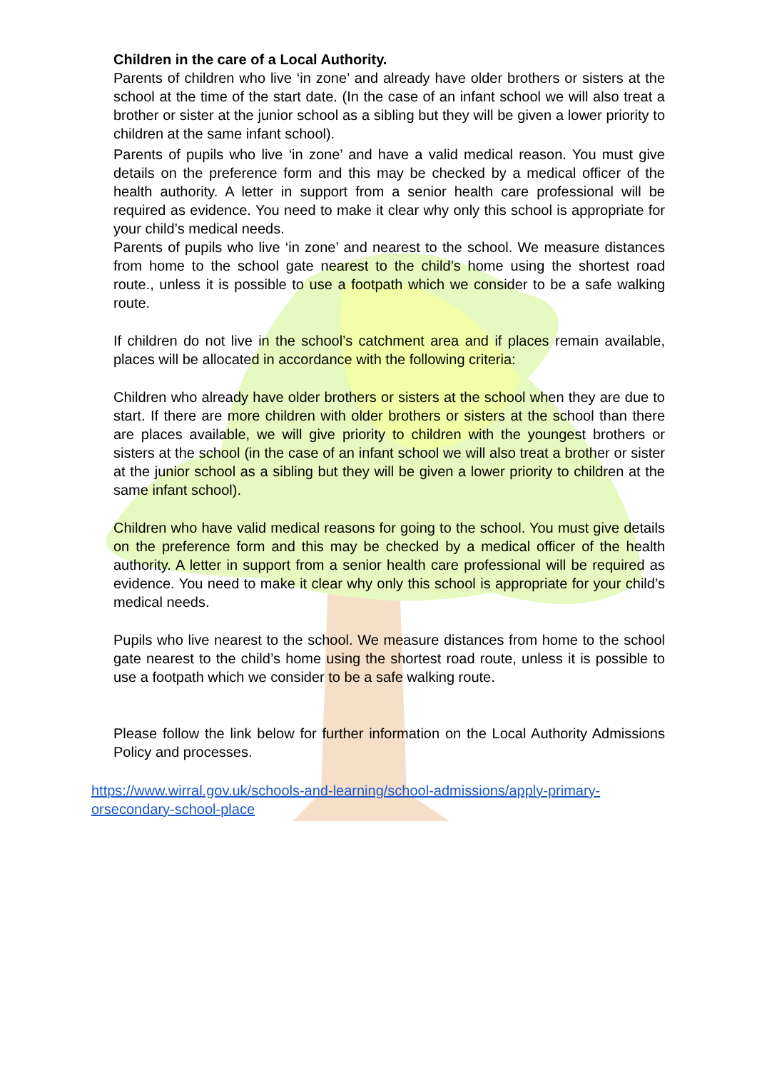Children in the care of a Local Authority.
Parents of children who live ‘in zone’ and already have older brothers or sisters at the school at the time of the start date. (In the case of an infant school we will also treat a brother or sister at the junior school as a sibling but they will be given a lower priority to children at the same infant school).
Parents of pupils who live ‘in zone’ and have a valid medical reason. You must give details on the preference form and this may be checked by a medical officer of the health authority. A letter in support from a senior health care professional will be required as evidence. You need to make it clear why only this school is appropriate for your child’s medical needs.
Parents of pupils who live ‘in zone’ and nearest to the school. We measure distances from home to the school gate nearest to the child’s home using the shortest road route., unless it is possible to use a footpath which we consider to be a safe walking route.
If children do not live in the school’s catchment area and if places remain available, places will be allocated in accordance with the following criteria:
Children who already have older brothers or sisters at the school when they are due to start. If there are more children with older brothers or sisters at the school than there are places available, we will give priority to children with the youngest brothers or sisters at the school (in the case of an infant school we will also treat a brother or sister at the junior school as a sibling but they will be given a lower priority to children at the same infant school).
Children who have valid medical reasons for going to the school. You must give details on the preference form and this may be checked by a medical officer of the health authority. A letter in support from a senior health care professional will be required as evidence. You need to make it clear why only this school is appropriate for your child’s medical needs.
Pupils who live nearest to the school. We measure distances from home to the school gate nearest to the child’s home using the shortest road route, unless it is possible to use a footpath which we consider to be a safe walking route.
Please follow the link below for further information on the Local Authority Admissions Policy and processes.
https://www.wirral.gov.uk/schools-and-learning/school-admissions/apply-primary-
orsecondary-school-place